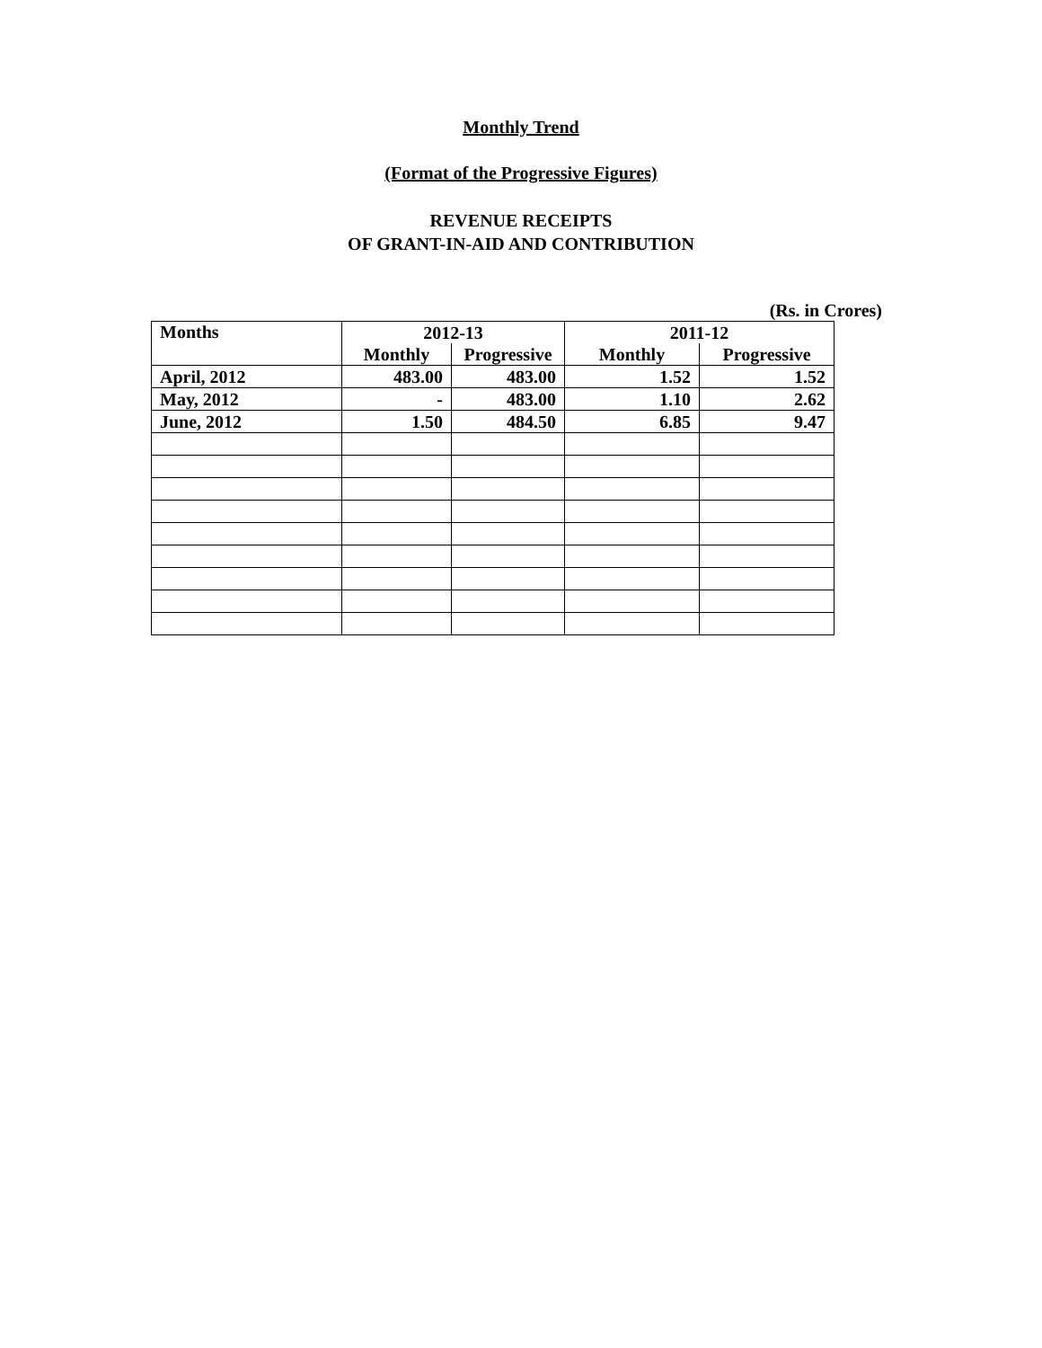Monthly Trend
(Format of the Progressive Figures)
REVENUE RECEIPTS
OF GRANT-IN-AID AND CONTRIBUTION
(Rs. in Crores)
| Months | 2012-13 | | 2011-12 | |
| --- | --- | --- | --- | --- |
| | Monthly | Progressive | Monthly | Progressive |
| April, 2012 | 483.00 | 483.00 | 1.52 | 1.52 |
| May, 2012 | - | 483.00 | 1.10 | 2.62 |
| June, 2012 | 1.50 | 484.50 | 6.85 | 9.47 |